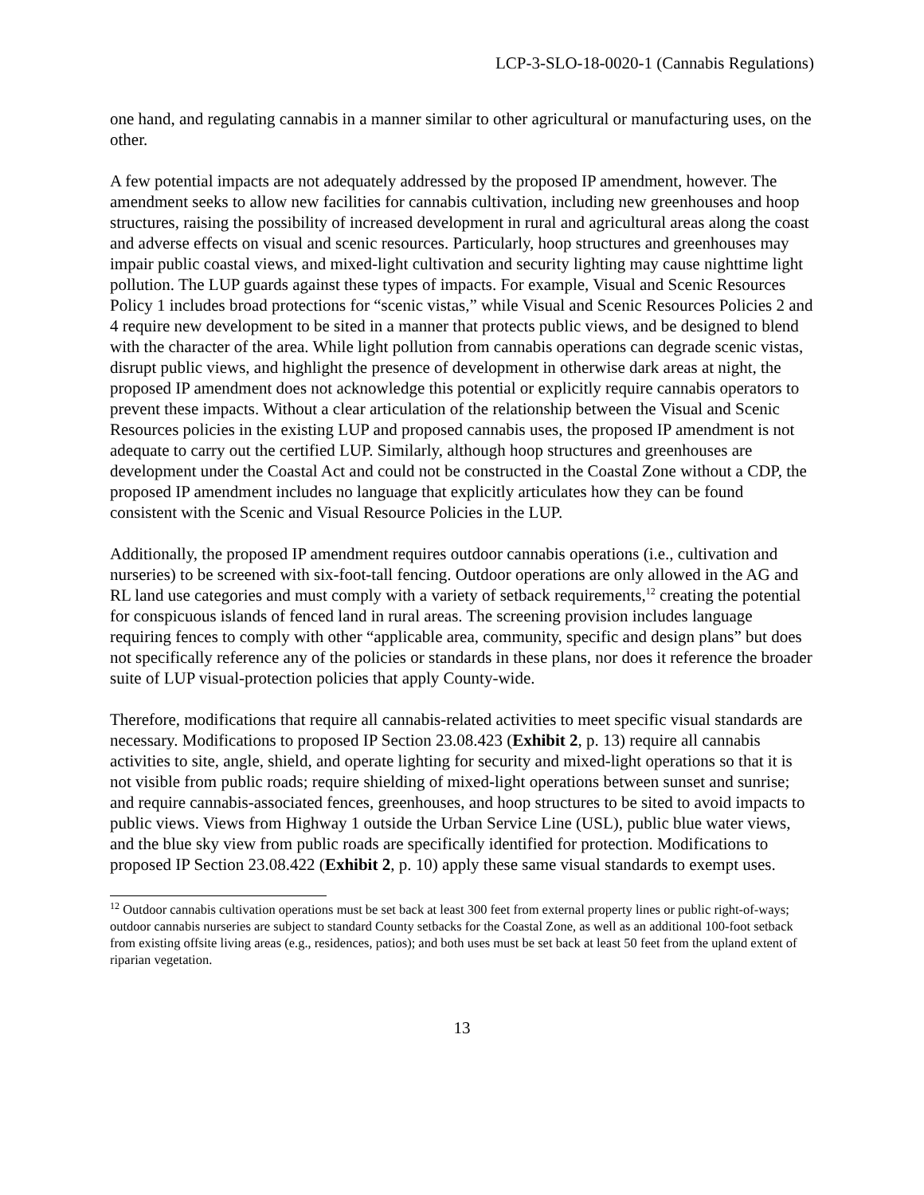LCP-3-SLO-18-0020-1 (Cannabis Regulations)
one hand, and regulating cannabis in a manner similar to other agricultural or manufacturing uses, on the other.
A few potential impacts are not adequately addressed by the proposed IP amendment, however. The amendment seeks to allow new facilities for cannabis cultivation, including new greenhouses and hoop structures, raising the possibility of increased development in rural and agricultural areas along the coast and adverse effects on visual and scenic resources. Particularly, hoop structures and greenhouses may impair public coastal views, and mixed-light cultivation and security lighting may cause nighttime light pollution. The LUP guards against these types of impacts. For example, Visual and Scenic Resources Policy 1 includes broad protections for “scenic vistas,” while Visual and Scenic Resources Policies 2 and 4 require new development to be sited in a manner that protects public views, and be designed to blend with the character of the area. While light pollution from cannabis operations can degrade scenic vistas, disrupt public views, and highlight the presence of development in otherwise dark areas at night, the proposed IP amendment does not acknowledge this potential or explicitly require cannabis operators to prevent these impacts. Without a clear articulation of the relationship between the Visual and Scenic Resources policies in the existing LUP and proposed cannabis uses, the proposed IP amendment is not adequate to carry out the certified LUP. Similarly, although hoop structures and greenhouses are development under the Coastal Act and could not be constructed in the Coastal Zone without a CDP, the proposed IP amendment includes no language that explicitly articulates how they can be found consistent with the Scenic and Visual Resource Policies in the LUP.
Additionally, the proposed IP amendment requires outdoor cannabis operations (i.e., cultivation and nurseries) to be screened with six-foot-tall fencing. Outdoor operations are only allowed in the AG and RL land use categories and must comply with a variety of setback requirements,<sup>12</sup> creating the potential for conspicuous islands of fenced land in rural areas. The screening provision includes language requiring fences to comply with other “applicable area, community, specific and design plans” but does not specifically reference any of the policies or standards in these plans, nor does it reference the broader suite of LUP visual-protection policies that apply County-wide.
Therefore, modifications that require all cannabis-related activities to meet specific visual standards are necessary. Modifications to proposed IP Section 23.08.423 (Exhibit 2, p. 13) require all cannabis activities to site, angle, shield, and operate lighting for security and mixed-light operations so that it is not visible from public roads; require shielding of mixed-light operations between sunset and sunrise; and require cannabis-associated fences, greenhouses, and hoop structures to be sited to avoid impacts to public views. Views from Highway 1 outside the Urban Service Line (USL), public blue water views, and the blue sky view from public roads are specifically identified for protection. Modifications to proposed IP Section 23.08.422 (Exhibit 2, p. 10) apply these same visual standards to exempt uses.
<sup>12</sup> Outdoor cannabis cultivation operations must be set back at least 300 feet from external property lines or public right-of-ways; outdoor cannabis nurseries are subject to standard County setbacks for the Coastal Zone, as well as an additional 100-foot setback from existing offsite living areas (e.g., residences, patios); and both uses must be set back at least 50 feet from the upland extent of riparian vegetation.
13